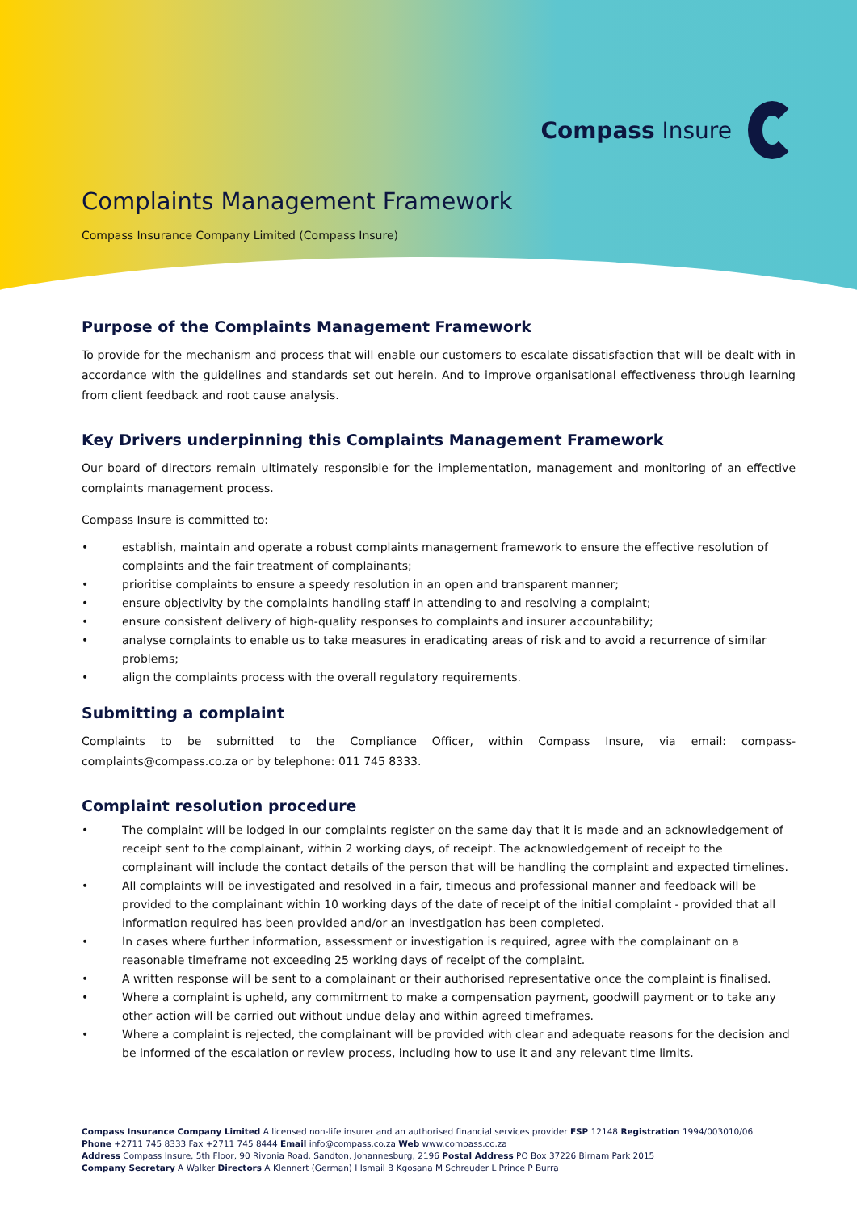Compass Insure
Complaints Management Framework
Compass Insurance Company Limited (Compass Insure)
Purpose of the Complaints Management Framework
To provide for the mechanism and process that will enable our customers to escalate dissatisfaction that will be dealt with in accordance with the guidelines and standards set out herein. And to improve organisational effectiveness through learning from client feedback and root cause analysis.
Key Drivers underpinning this Complaints Management Framework
Our board of directors remain ultimately responsible for the implementation, management and monitoring of an effective complaints management process.
Compass Insure is committed to:
• establish, maintain and operate a robust complaints management framework to ensure the effective resolution of complaints and the fair treatment of complainants;
• prioritise complaints to ensure a speedy resolution in an open and transparent manner;
• ensure objectivity by the complaints handling staff in attending to and resolving a complaint;
• ensure consistent delivery of high-quality responses to complaints and insurer accountability;
• analyse complaints to enable us to take measures in eradicating areas of risk and to avoid a recurrence of similar problems;
• align the complaints process with the overall regulatory requirements.
Submitting a complaint
Complaints to be submitted to the Compliance Officer, within Compass Insure, via email: compass-complaints@compass.co.za or by telephone: 011 745 8333.
Complaint resolution procedure
• The complaint will be lodged in our complaints register on the same day that it is made and an acknowledgement of receipt sent to the complainant, within 2 working days, of receipt. The acknowledgement of receipt to the complainant will include the contact details of the person that will be handling the complaint and expected timelines.
• All complaints will be investigated and resolved in a fair, timeous and professional manner and feedback will be provided to the complainant within 10 working days of the date of receipt of the initial complaint - provided that all information required has been provided and/or an investigation has been completed.
• In cases where further information, assessment or investigation is required, agree with the complainant on a reasonable timeframe not exceeding 25 working days of receipt of the complaint.
• A written response will be sent to a complainant or their authorised representative once the complaint is finalised.
• Where a complaint is upheld, any commitment to make a compensation payment, goodwill payment or to take any other action will be carried out without undue delay and within agreed timeframes.
• Where a complaint is rejected, the complainant will be provided with clear and adequate reasons for the decision and be informed of the escalation or review process, including how to use it and any relevant time limits.
Compass Insurance Company Limited A licensed non-life insurer and an authorised financial services provider FSP 12148 Registration 1994/003010/06
Phone +2711 745 8333 Fax +2711 745 8444 Email info@compass.co.za Web www.compass.co.za
Address Compass Insure, 5th Floor, 90 Rivonia Road, Sandton, Johannesburg, 2196 Postal Address PO Box 37226 Birnam Park 2015
Company Secretary A Walker Directors A Klennert (German) I Ismail B Kgosana M Schreuder L Prince P Burra